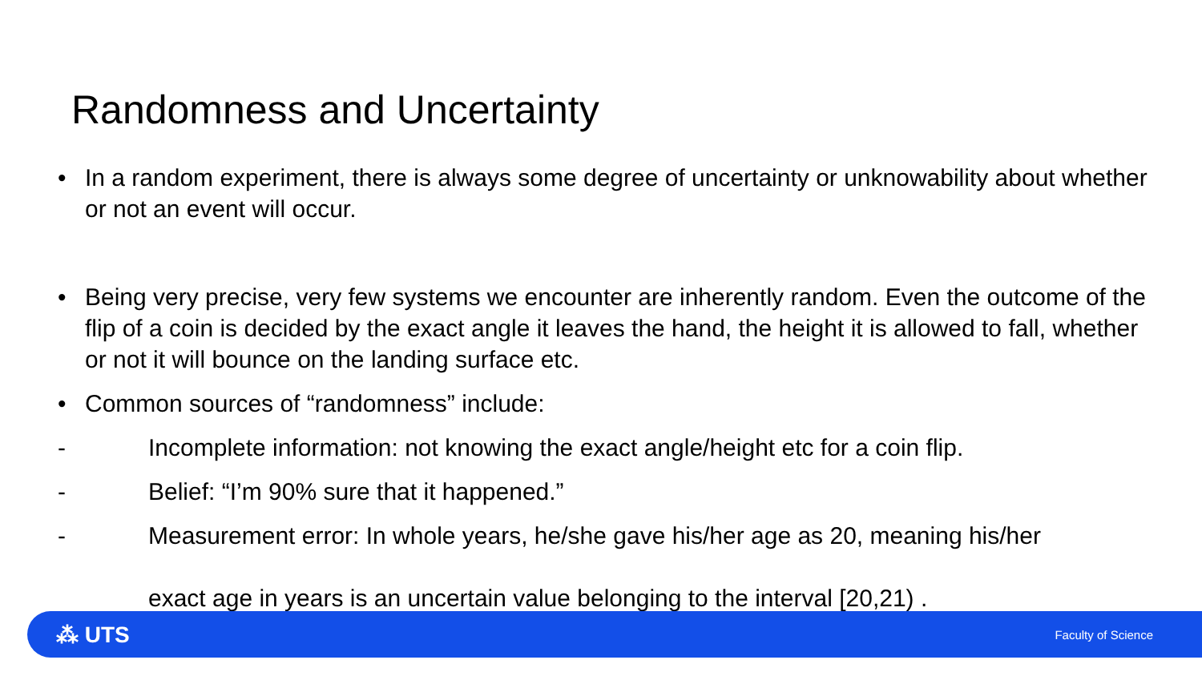Randomness and Uncertainty
• In a random experiment, there is always some degree of uncertainty or unknowability about whether or not an event will occur.
• Being very precise, very few systems we encounter are inherently random. Even the outcome of the flip of a coin is decided by the exact angle it leaves the hand, the height it is allowed to fall, whether or not it will bounce on the landing surface etc.
• Common sources of “randomness” include:
- Incomplete information: not knowing the exact angle/height etc for a coin flip.
- Belief: “I’m 90% sure that it happened.”
- Measurement error: In whole years, he/she gave his/her age as 20, meaning his/her
exact age in years is an uncertain value belonging to the interval [20,21) .
⁂ UTS Faculty of Science